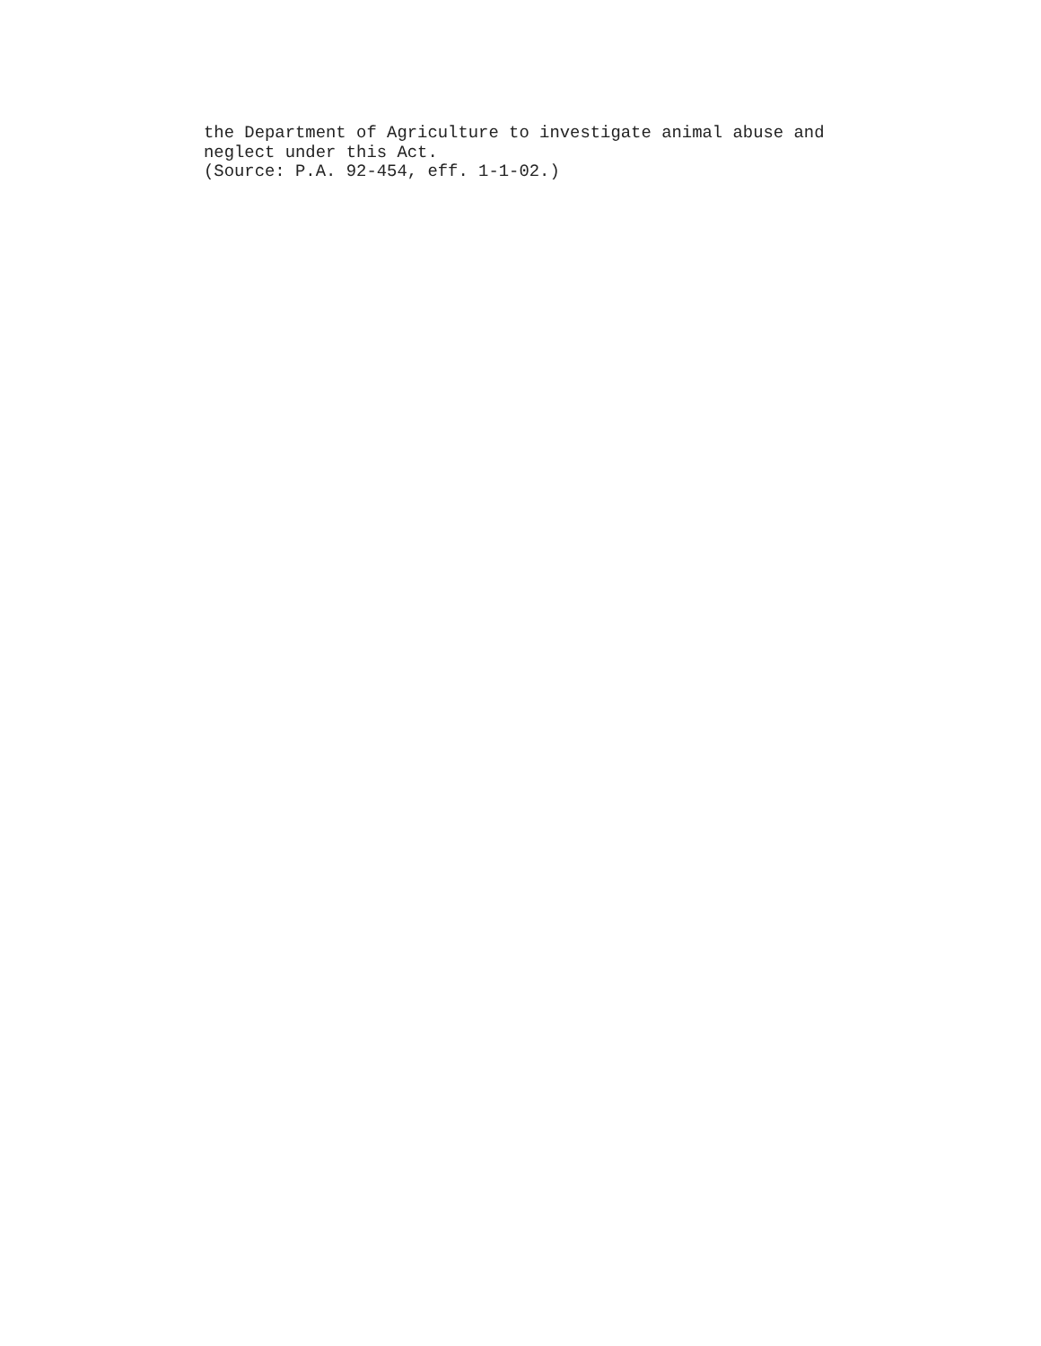the Department of Agriculture to investigate animal abuse and
neglect under this Act.
(Source: P.A. 92-454, eff. 1-1-02.)